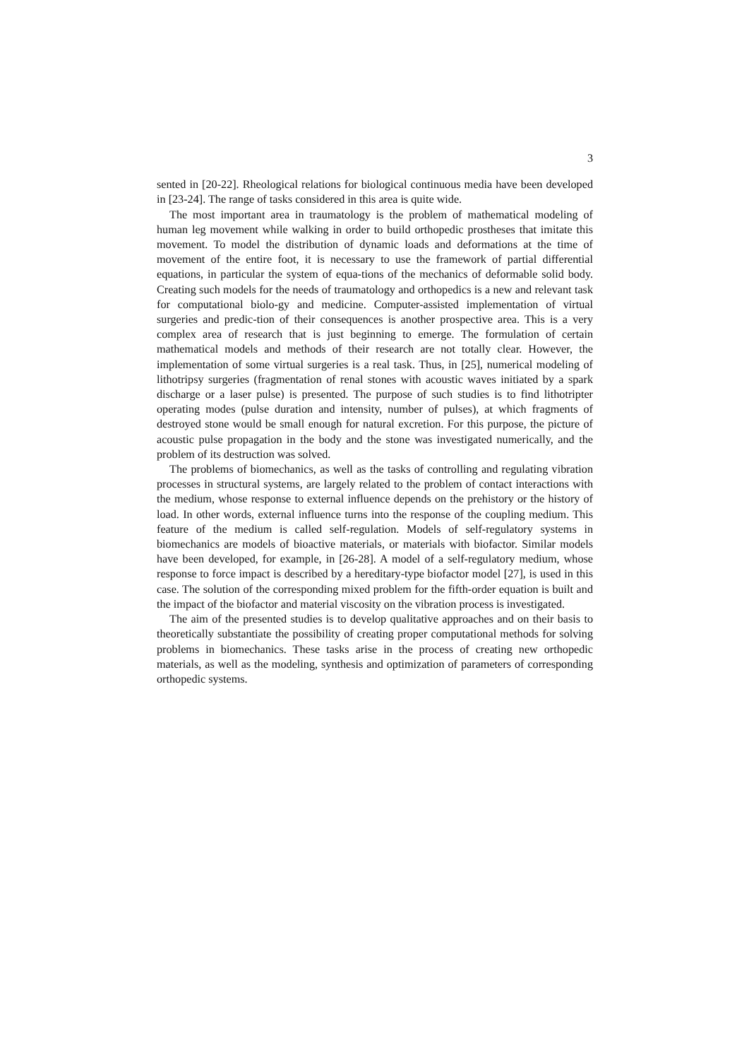3
sented in [20-22]. Rheological relations for biological continuous media have been developed in [23-24]. The range of tasks considered in this area is quite wide.
The most important area in traumatology is the problem of mathematical modeling of human leg movement while walking in order to build orthopedic prostheses that imitate this movement. To model the distribution of dynamic loads and deformations at the time of movement of the entire foot, it is necessary to use the framework of partial differential equations, in particular the system of equa-tions of the mechanics of deformable solid body. Creating such models for the needs of traumatology and orthopedics is a new and relevant task for computational biolo-gy and medicine. Computer-assisted implementation of virtual surgeries and predic-tion of their consequences is another prospective area. This is a very complex area of research that is just beginning to emerge. The formulation of certain mathematical models and methods of their research are not totally clear. However, the implementation of some virtual surgeries is a real task. Thus, in [25], numerical modeling of lithotripsy surgeries (fragmentation of renal stones with acoustic waves initiated by a spark discharge or a laser pulse) is presented. The purpose of such studies is to find lithotripter operating modes (pulse duration and intensity, number of pulses), at which fragments of destroyed stone would be small enough for natural excretion. For this purpose, the picture of acoustic pulse propagation in the body and the stone was investigated numerically, and the problem of its destruction was solved.
The problems of biomechanics, as well as the tasks of controlling and regulating vibration processes in structural systems, are largely related to the problem of contact interactions with the medium, whose response to external influence depends on the prehistory or the history of load. In other words, external influence turns into the response of the coupling medium. This feature of the medium is called self-regulation. Models of self-regulatory systems in biomechanics are models of bioactive materials, or materials with biofactor. Similar models have been developed, for example, in [26-28]. A model of a self-regulatory medium, whose response to force impact is described by a hereditary-type biofactor model [27], is used in this case. The solution of the corresponding mixed problem for the fifth-order equation is built and the impact of the biofactor and material viscosity on the vibration process is investigated.
The aim of the presented studies is to develop qualitative approaches and on their basis to theoretically substantiate the possibility of creating proper computational methods for solving problems in biomechanics. These tasks arise in the process of creating new orthopedic materials, as well as the modeling, synthesis and optimization of parameters of corresponding orthopedic systems.